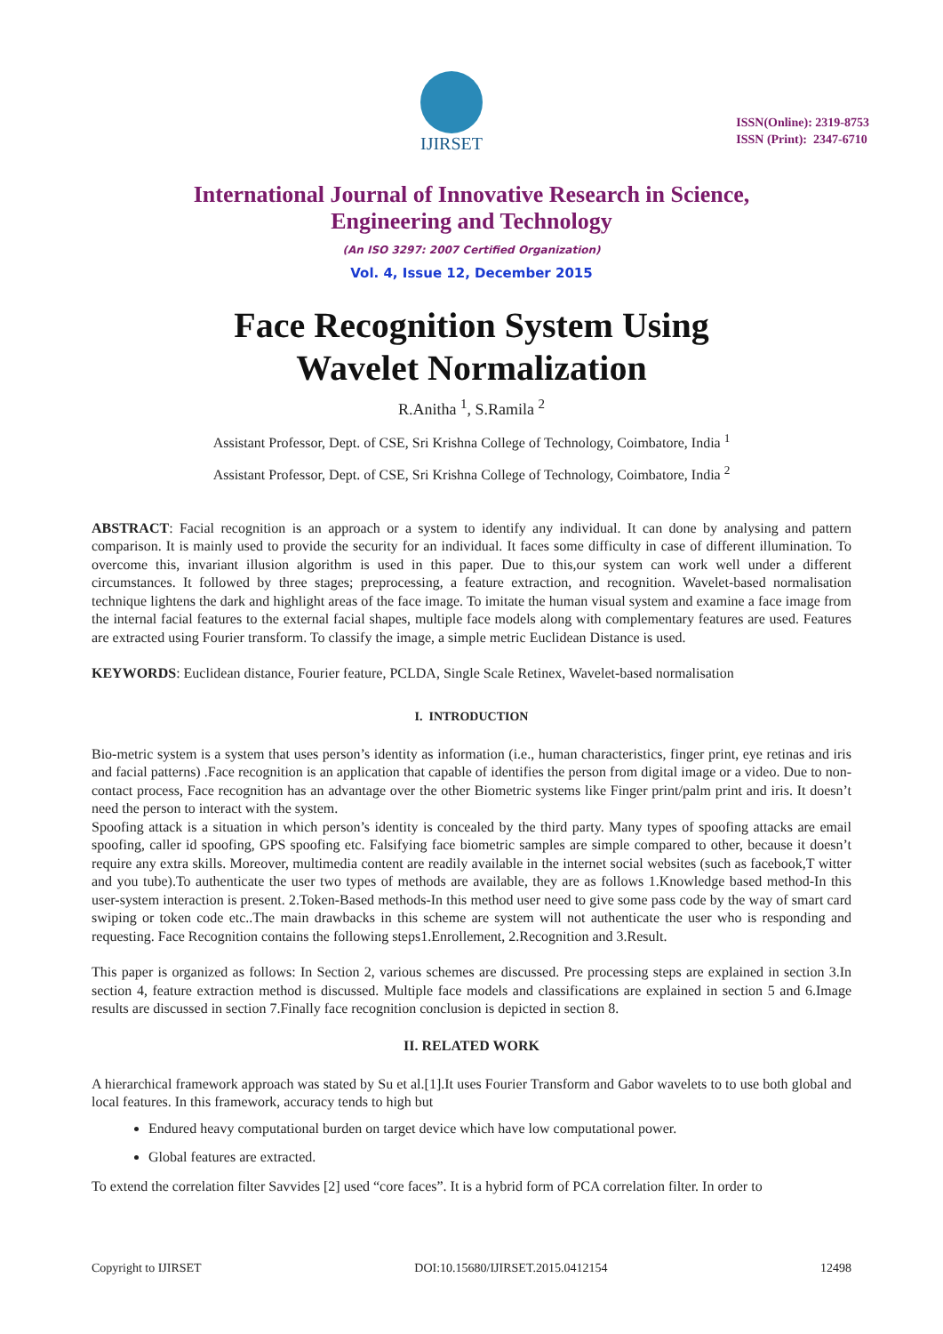IJIRSET
ISSN(Online): 2319-8753
ISSN (Print): 2347-6710
International Journal of Innovative Research in Science,
Engineering and Technology
(An ISO 3297: 2007 Certified Organization)
Vol. 4, Issue 12, December 2015
Face Recognition System Using
Wavelet Normalization
R.Anitha <sup>1</sup>, S.Ramila <sup>2</sup>
Assistant Professor, Dept. of CSE, Sri Krishna College of Technology, Coimbatore, India <sup>1</sup>
Assistant Professor, Dept. of CSE, Sri Krishna College of Technology, Coimbatore, India <sup>2</sup>
ABSTRACT: Facial recognition is an approach or a system to identify any individual. It can done by analysing and pattern comparison. It is mainly used to provide the security for an individual. It faces some difficulty in case of different illumination. To overcome this, invariant illusion algorithm is used in this paper. Due to this,our system can work well under a different circumstances. It followed by three stages; preprocessing, a feature extraction, and recognition. Wavelet-based normalisation technique lightens the dark and highlight areas of the face image. To imitate the human visual system and examine a face image from the internal facial features to the external facial shapes, multiple face models along with complementary features are used. Features are extracted using Fourier transform. To classify the image, a simple metric Euclidean Distance is used.
KEYWORDS: Euclidean distance, Fourier feature, PCLDA, Single Scale Retinex, Wavelet-based normalisation
I. INTRODUCTION
Bio-metric system is a system that uses person’s identity as information (i.e., human characteristics, finger print, eye retinas and iris and facial patterns) .Face recognition is an application that capable of identifies the person from digital image or a video. Due to non-contact process, Face recognition has an advantage over the other Biometric systems like Finger print/palm print and iris. It doesn’t need the person to interact with the system.
Spoofing attack is a situation in which person’s identity is concealed by the third party. Many types of spoofing attacks are email spoofing, caller id spoofing, GPS spoofing etc. Falsifying face biometric samples are simple compared to other, because it doesn’t require any extra skills. Moreover, multimedia content are readily available in the internet social websites (such as facebook,T witter and you tube).To authenticate the user two types of methods are available, they are as follows 1.Knowledge based method-In this user-system interaction is present. 2.Token-Based methods-In this method user need to give some pass code by the way of smart card swiping or token code etc..The main drawbacks in this scheme are system will not authenticate the user who is responding and requesting. Face Recognition contains the following steps1.Enrollement, 2.Recognition and 3.Result.
This paper is organized as follows: In Section 2, various schemes are discussed. Pre processing steps are explained in section 3.In section 4, feature extraction method is discussed. Multiple face models and classifications are explained in section 5 and 6.Image results are discussed in section 7.Finally face recognition conclusion is depicted in section 8.
II. RELATED WORK
A hierarchical framework approach was stated by Su et al.[1].It uses Fourier Transform and Gabor wavelets to to use both global and local features. In this framework, accuracy tends to high but
Endured heavy computational burden on target device which have low computational power.
Global features are extracted.
To extend the correlation filter Savvides [2] used “core faces”. It is a hybrid form of PCA correlation filter. In order to
Copyright to IJIRSET DOI:10.15680/IJIRSET.2015.0412154 12498